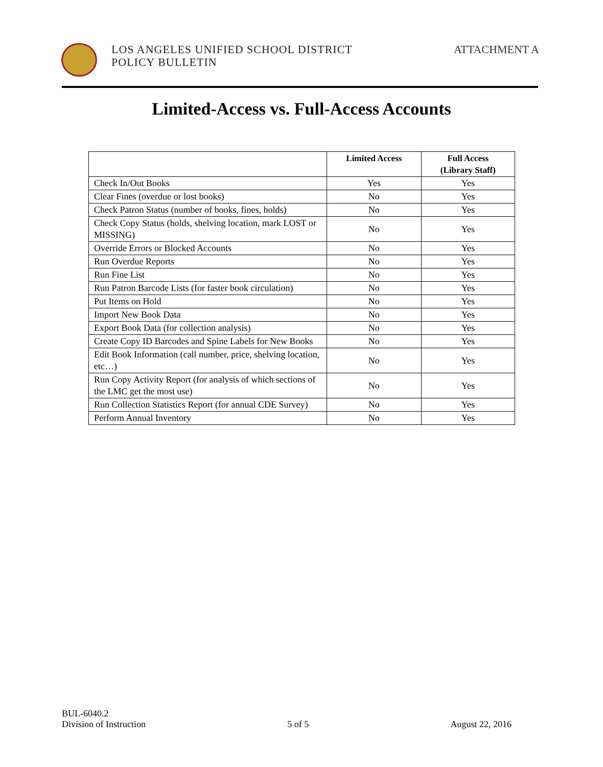LOS ANGELES UNIFIED SCHOOL DISTRICT
POLICY BULLETIN
ATTACHMENT A
Limited-Access vs. Full-Access Accounts
| | Limited Access | Full Access (Library Staff) |
| --- | --- | --- |
| Check In/Out Books | Yes | Yes |
| Clear Fines (overdue or lost books) | No | Yes |
| Check Patron Status (number of books, fines, holds) | No | Yes |
| Check Copy Status (holds, shelving location, mark LOST or MISSING) | No | Yes |
| Override Errors or Blocked Accounts | No | Yes |
| Run Overdue Reports | No | Yes |
| Run Fine List | No | Yes |
| Run Patron Barcode Lists (for faster book circulation) | No | Yes |
| Put Items on Hold | No | Yes |
| Import New Book Data | No | Yes |
| Export Book Data (for collection analysis) | No | Yes |
| Create Copy ID Barcodes and Spine Labels for New Books | No | Yes |
| Edit Book Information (call number, price, shelving location, etc…) | No | Yes |
| Run Copy Activity Report (for analysis of which sections of the LMC get the most use) | No | Yes |
| Run Collection Statistics Report (for annual CDE Survey) | No | Yes |
| Perform Annual Inventory | No | Yes |
BUL-6040.2
Division of Instruction
5 of 5
August 22, 2016